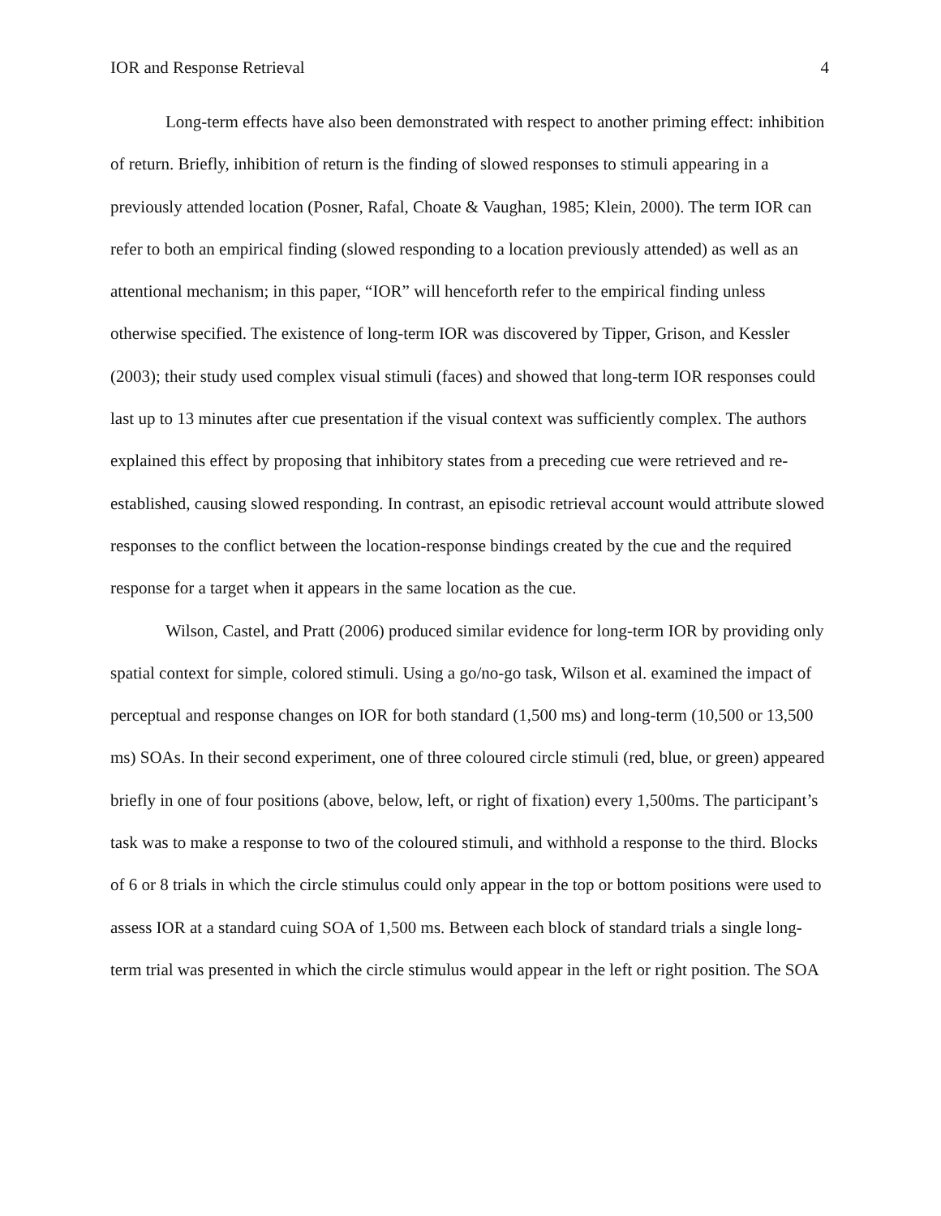IOR and Response Retrieval 4
Long-term effects have also been demonstrated with respect to another priming effect: inhibition of return. Briefly, inhibition of return is the finding of slowed responses to stimuli appearing in a previously attended location (Posner, Rafal, Choate & Vaughan, 1985; Klein, 2000). The term IOR can refer to both an empirical finding (slowed responding to a location previously attended) as well as an attentional mechanism; in this paper, “IOR” will henceforth refer to the empirical finding unless otherwise specified. The existence of long-term IOR was discovered by Tipper, Grison, and Kessler (2003); their study used complex visual stimuli (faces) and showed that long-term IOR responses could last up to 13 minutes after cue presentation if the visual context was sufficiently complex. The authors explained this effect by proposing that inhibitory states from a preceding cue were retrieved and re-established, causing slowed responding. In contrast, an episodic retrieval account would attribute slowed responses to the conflict between the location-response bindings created by the cue and the required response for a target when it appears in the same location as the cue.
Wilson, Castel, and Pratt (2006) produced similar evidence for long-term IOR by providing only spatial context for simple, colored stimuli. Using a go/no-go task, Wilson et al. examined the impact of perceptual and response changes on IOR for both standard (1,500 ms) and long-term (10,500 or 13,500 ms) SOAs. In their second experiment, one of three coloured circle stimuli (red, blue, or green) appeared briefly in one of four positions (above, below, left, or right of fixation) every 1,500ms. The participant’s task was to make a response to two of the coloured stimuli, and withhold a response to the third. Blocks of 6 or 8 trials in which the circle stimulus could only appear in the top or bottom positions were used to assess IOR at a standard cuing SOA of 1,500 ms. Between each block of standard trials a single long-term trial was presented in which the circle stimulus would appear in the left or right position. The SOA